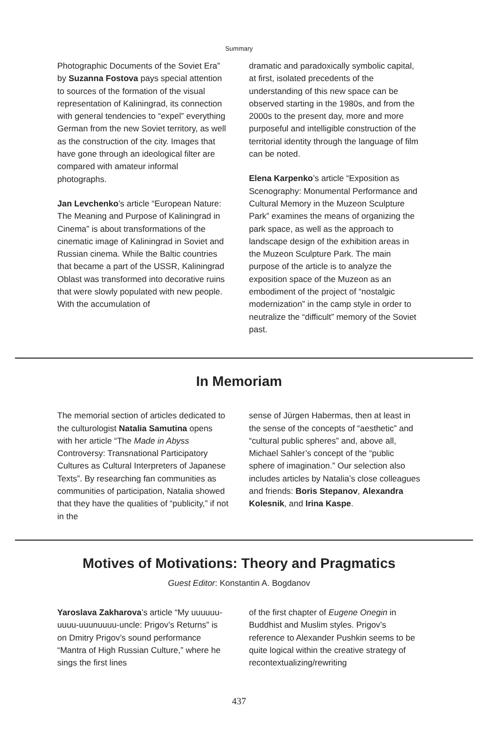Summary
Photographic Documents of the Soviet Era” by Suzanna Fostova pays special attention to sources of the formation of the visual representation of Kaliningrad, its connection with general tendencies to “expel” everything German from the new Soviet territory, as well as the construction of the city. Images that have gone through an ideological filter are compared with amateur informal photographs.
Jan Levchenko’s article “European Nature: The Meaning and Purpose of Kaliningrad in Cinema” is about transformations of the cinematic image of Kaliningrad in Soviet and Russian cinema. While the Baltic countries that became a part of the USSR, Kaliningrad Oblast was transformed into decorative ruins that were slowly populated with new people. With the accumulation of
dramatic and paradoxically symbolic capital, at first, isolated precedents of the understanding of this new space can be observed starting in the 1980s, and from the 2000s to the present day, more and more purposeful and intelligible construction of the territorial identity through the language of film can be noted.
Elena Karpenko’s article “Exposition as Scenography: Monumental Performance and Cultural Memory in the Muzeon Sculpture Park” examines the means of organizing the park space, as well as the approach to landscape design of the exhibition areas in the Muzeon Sculpture Park. The main purpose of the article is to analyze the exposition space of the Muzeon as an embodiment of the project of “nostalgic modernization” in the camp style in order to neutralize the “difficult” memory of the Soviet past.
In Memoriam
The memorial section of articles dedicated to the culturologist Natalia Samutina opens with her article “The Made in Abyss Controversy: Transnational Participatory Cultures as Cultural Interpreters of Japanese Texts”. By researching fan communities as communities of participation, Natalia showed that they have the qualities of “publicity,” if not in the
sense of Jürgen Habermas, then at least in the sense of the concepts of “aesthetic” and “cultural public spheres” and, above all, Michael Sahler’s concept of the “public sphere of imagination.” Our selection also includes articles by Natalia’s close colleagues and friends: Boris Stepanov, Alexandra Kolesnik, and Irina Kaspe.
Motives of Motivations: Theory and Pragmatics
Guest Editor: Konstantin A. Bogdanov
Yaroslava Zakharova’s article “My uuuuuu-uuuu-uuunuuuu-uncle: Prigov’s Returns” is on Dmitry Prigov’s sound performance “Mantra of High Russian Culture,” where he sings the first lines
of the first chapter of Eugene Onegin in Buddhist and Muslim styles. Prigov’s reference to Alexander Pushkin seems to be quite logical within the creative strategy of recontextualizing/rewriting
437